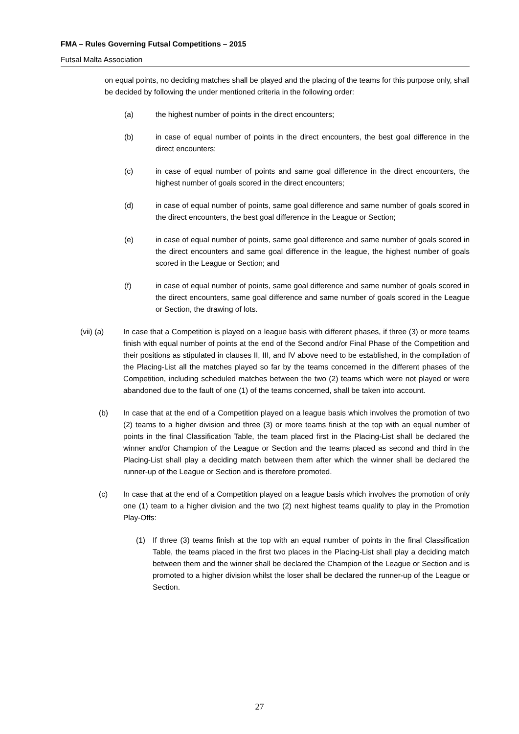FMA – Rules Governing Futsal Competitions – 2015
Futsal Malta Association
on equal points, no deciding matches shall be played and the placing of the teams for this purpose only, shall be decided by following the under mentioned criteria in the following order:
(a) the highest number of points in the direct encounters;
(b) in case of equal number of points in the direct encounters, the best goal difference in the direct encounters;
(c) in case of equal number of points and same goal difference in the direct encounters, the highest number of goals scored in the direct encounters;
(d) in case of equal number of points, same goal difference and same number of goals scored in the direct encounters, the best goal difference in the League or Section;
(e) in case of equal number of points, same goal difference and same number of goals scored in the direct encounters and same goal difference in the league, the highest number of goals scored in the League or Section; and
(f) in case of equal number of points, same goal difference and same number of goals scored in the direct encounters, same goal difference and same number of goals scored in the League or Section, the drawing of lots.
(vii) (a) In case that a Competition is played on a league basis with different phases, if three (3) or more teams finish with equal number of points at the end of the Second and/or Final Phase of the Competition and their positions as stipulated in clauses II, III, and IV above need to be established, in the compilation of the Placing-List all the matches played so far by the teams concerned in the different phases of the Competition, including scheduled matches between the two (2) teams which were not played or were abandoned due to the fault of one (1) of the teams concerned, shall be taken into account.
(b) In case that at the end of a Competition played on a league basis which involves the promotion of two (2) teams to a higher division and three (3) or more teams finish at the top with an equal number of points in the final Classification Table, the team placed first in the Placing-List shall be declared the winner and/or Champion of the League or Section and the teams placed as second and third in the Placing-List shall play a deciding match between them after which the winner shall be declared the runner-up of the League or Section and is therefore promoted.
(c) In case that at the end of a Competition played on a league basis which involves the promotion of only one (1) team to a higher division and the two (2) next highest teams qualify to play in the Promotion Play-Offs:
(1) If three (3) teams finish at the top with an equal number of points in the final Classification Table, the teams placed in the first two places in the Placing-List shall play a deciding match between them and the winner shall be declared the Champion of the League or Section and is promoted to a higher division whilst the loser shall be declared the runner-up of the League or Section.
27